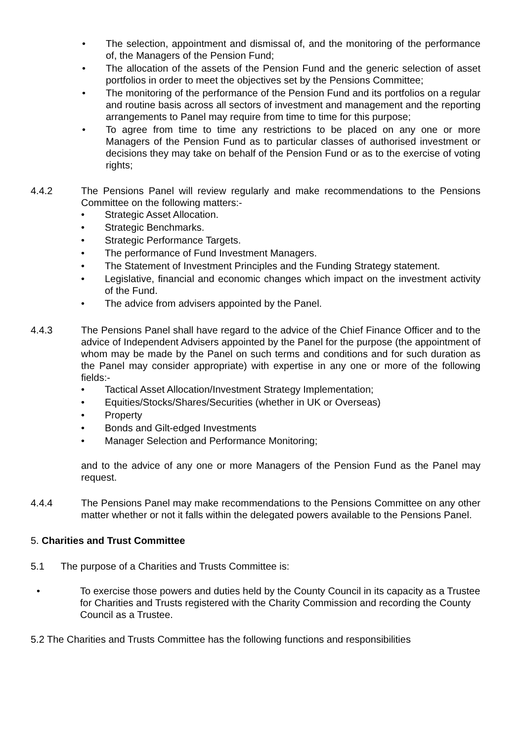• The selection, appointment and dismissal of, and the monitoring of the performance of, the Managers of the Pension Fund;
• The allocation of the assets of the Pension Fund and the generic selection of asset portfolios in order to meet the objectives set by the Pensions Committee;
• The monitoring of the performance of the Pension Fund and its portfolios on a regular and routine basis across all sectors of investment and management and the reporting arrangements to Panel may require from time to time for this purpose;
• To agree from time to time any restrictions to be placed on any one or more Managers of the Pension Fund as to particular classes of authorised investment or decisions they may take on behalf of the Pension Fund or as to the exercise of voting rights;
4.4.2 The Pensions Panel will review regularly and make recommendations to the Pensions Committee on the following matters:-
• Strategic Asset Allocation.
• Strategic Benchmarks.
• Strategic Performance Targets.
• The performance of Fund Investment Managers.
• The Statement of Investment Principles and the Funding Strategy statement.
• Legislative, financial and economic changes which impact on the investment activity of the Fund.
• The advice from advisers appointed by the Panel.
4.4.3 The Pensions Panel shall have regard to the advice of the Chief Finance Officer and to the advice of Independent Advisers appointed by the Panel for the purpose (the appointment of whom may be made by the Panel on such terms and conditions and for such duration as the Panel may consider appropriate) with expertise in any one or more of the following fields:-
• Tactical Asset Allocation/Investment Strategy Implementation;
• Equities/Stocks/Shares/Securities (whether in UK or Overseas)
• Property
• Bonds and Gilt-edged Investments
• Manager Selection and Performance Monitoring;
and to the advice of any one or more Managers of the Pension Fund as the Panel may request.
4.4.4 The Pensions Panel may make recommendations to the Pensions Committee on any other matter whether or not it falls within the delegated powers available to the Pensions Panel.
5. Charities and Trust Committee
5.1 The purpose of a Charities and Trusts Committee is:
• To exercise those powers and duties held by the County Council in its capacity as a Trustee for Charities and Trusts registered with the Charity Commission and recording the County Council as a Trustee.
5.2 The Charities and Trusts Committee has the following functions and responsibilities